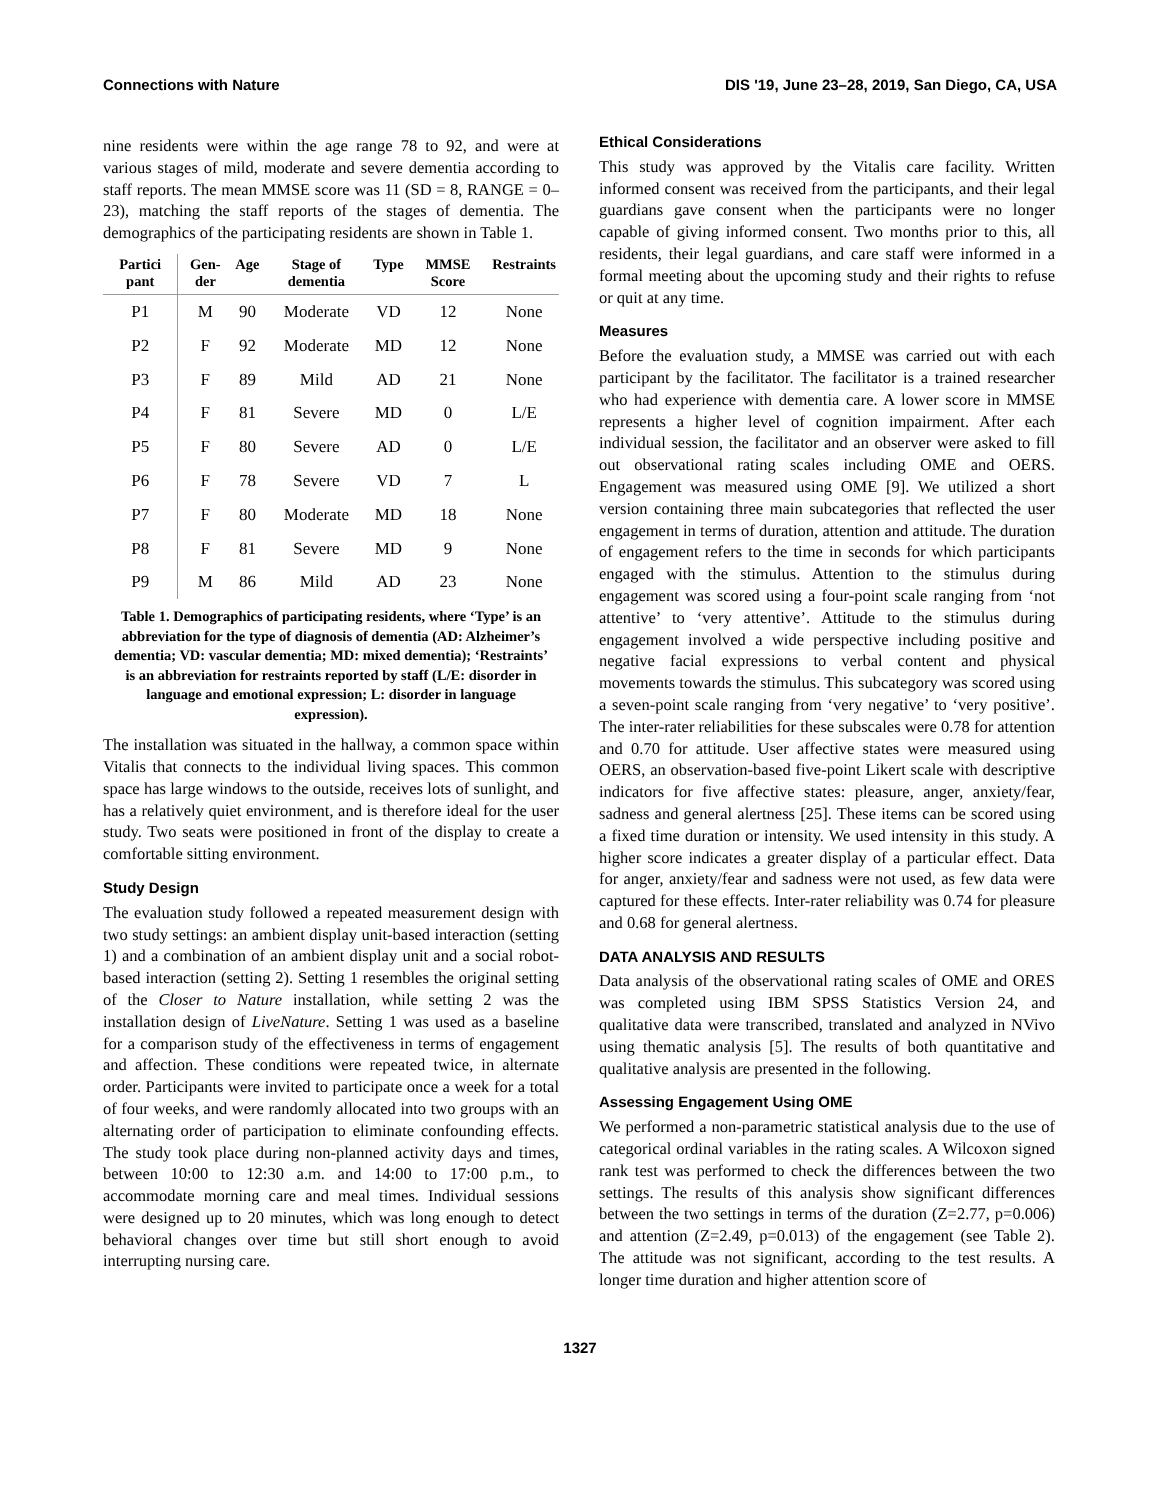Connections with Nature DIS '19, June 23–28, 2019, San Diego, CA, USA
nine residents were within the age range 78 to 92, and were at various stages of mild, moderate and severe dementia according to staff reports. The mean MMSE score was 11 (SD = 8, RANGE = 0–23), matching the staff reports of the stages of dementia. The demographics of the participating residents are shown in Table 1.
| Partici pant | Gen-der | Age | Stage of dementia | Type | MMSE Score | Restraints |
| --- | --- | --- | --- | --- | --- | --- |
| P1 | M | 90 | Moderate | VD | 12 | None |
| P2 | F | 92 | Moderate | MD | 12 | None |
| P3 | F | 89 | Mild | AD | 21 | None |
| P4 | F | 81 | Severe | MD | 0 | L/E |
| P5 | F | 80 | Severe | AD | 0 | L/E |
| P6 | F | 78 | Severe | VD | 7 | L |
| P7 | F | 80 | Moderate | MD | 18 | None |
| P8 | F | 81 | Severe | MD | 9 | None |
| P9 | M | 86 | Mild | AD | 23 | None |
Table 1. Demographics of participating residents, where ‘Type’ is an abbreviation for the type of diagnosis of dementia (AD: Alzheimer’s dementia; VD: vascular dementia; MD: mixed dementia); ‘Restraints’ is an abbreviation for restraints reported by staff (L/E: disorder in language and emotional expression; L: disorder in language expression).
The installation was situated in the hallway, a common space within Vitalis that connects to the individual living spaces. This common space has large windows to the outside, receives lots of sunlight, and has a relatively quiet environment, and is therefore ideal for the user study. Two seats were positioned in front of the display to create a comfortable sitting environment.
Study Design
The evaluation study followed a repeated measurement design with two study settings: an ambient display unit-based interaction (setting 1) and a combination of an ambient display unit and a social robot-based interaction (setting 2). Setting 1 resembles the original setting of the Closer to Nature installation, while setting 2 was the installation design of LiveNature. Setting 1 was used as a baseline for a comparison study of the effectiveness in terms of engagement and affection. These conditions were repeated twice, in alternate order. Participants were invited to participate once a week for a total of four weeks, and were randomly allocated into two groups with an alternating order of participation to eliminate confounding effects. The study took place during non-planned activity days and times, between 10:00 to 12:30 a.m. and 14:00 to 17:00 p.m., to accommodate morning care and meal times. Individual sessions were designed up to 20 minutes, which was long enough to detect behavioral changes over time but still short enough to avoid interrupting nursing care.
Ethical Considerations
This study was approved by the Vitalis care facility. Written informed consent was received from the participants, and their legal guardians gave consent when the participants were no longer capable of giving informed consent. Two months prior to this, all residents, their legal guardians, and care staff were informed in a formal meeting about the upcoming study and their rights to refuse or quit at any time.
Measures
Before the evaluation study, a MMSE was carried out with each participant by the facilitator. The facilitator is a trained researcher who had experience with dementia care. A lower score in MMSE represents a higher level of cognition impairment. After each individual session, the facilitator and an observer were asked to fill out observational rating scales including OME and OERS. Engagement was measured using OME [9]. We utilized a short version containing three main subcategories that reflected the user engagement in terms of duration, attention and attitude. The duration of engagement refers to the time in seconds for which participants engaged with the stimulus. Attention to the stimulus during engagement was scored using a four-point scale ranging from ‘not attentive’ to ‘very attentive’. Attitude to the stimulus during engagement involved a wide perspective including positive and negative facial expressions to verbal content and physical movements towards the stimulus. This subcategory was scored using a seven-point scale ranging from ‘very negative’ to ‘very positive’. The inter-rater reliabilities for these subscales were 0.78 for attention and 0.70 for attitude. User affective states were measured using OERS, an observation-based five-point Likert scale with descriptive indicators for five affective states: pleasure, anger, anxiety/fear, sadness and general alertness [25]. These items can be scored using a fixed time duration or intensity. We used intensity in this study. A higher score indicates a greater display of a particular effect. Data for anger, anxiety/fear and sadness were not used, as few data were captured for these effects. Inter-rater reliability was 0.74 for pleasure and 0.68 for general alertness.
DATA ANALYSIS AND RESULTS
Data analysis of the observational rating scales of OME and ORES was completed using IBM SPSS Statistics Version 24, and qualitative data were transcribed, translated and analyzed in NVivo using thematic analysis [5]. The results of both quantitative and qualitative analysis are presented in the following.
Assessing Engagement Using OME
We performed a non-parametric statistical analysis due to the use of categorical ordinal variables in the rating scales. A Wilcoxon signed rank test was performed to check the differences between the two settings. The results of this analysis show significant differences between the two settings in terms of the duration (Z=2.77, p=0.006) and attention (Z=2.49, p=0.013) of the engagement (see Table 2). The attitude was not significant, according to the test results. A longer time duration and higher attention score of
1327